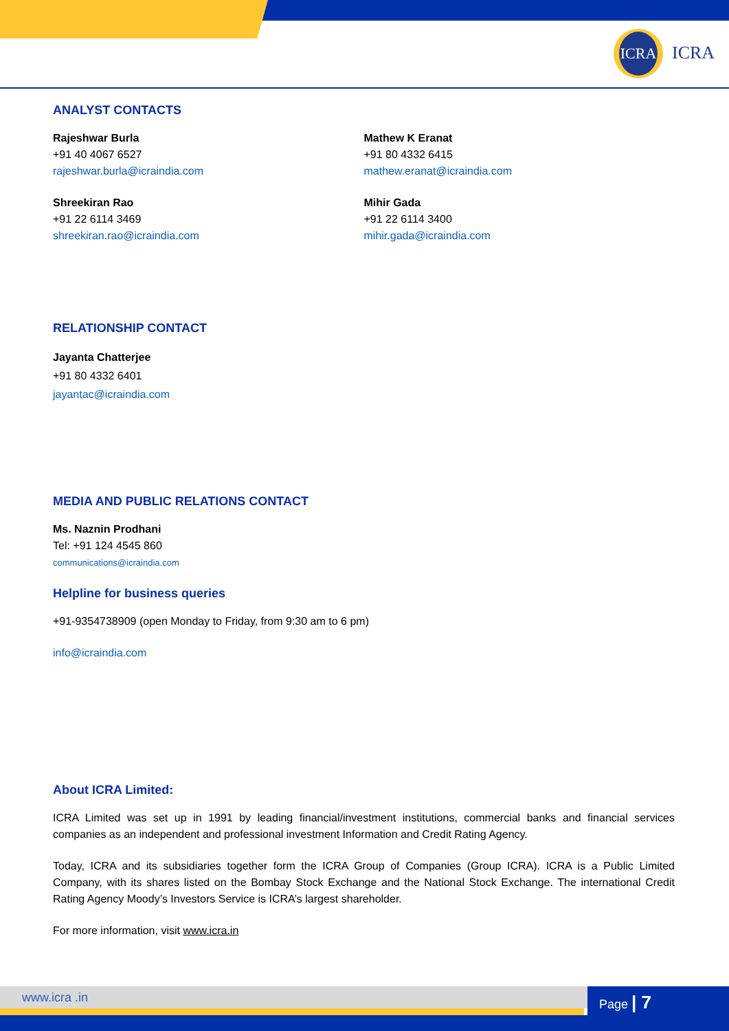ICRA
ICRA
ANALYST CONTACTS
Rajeshwar Burla
+91 40 4067 6527
rajeshwar.burla@icraindia.com
Shreekiran Rao
+91 22 6114 3469
shreekiran.rao@icraindia.com
Mathew K Eranat
+91 80 4332 6415
mathew.eranat@icraindia.com
Mihir Gada
+91 22 6114 3400
mihir.gada@icraindia.com
RELATIONSHIP CONTACT
Jayanta Chatterjee
+91 80 4332 6401
jayantac@icraindia.com
MEDIA AND PUBLIC RELATIONS CONTACT
Ms. Naznin Prodhani
Tel: +91 124 4545 860
communications@icraindia.com
Helpline for business queries
+91-9354738909 (open Monday to Friday, from 9:30 am to 6 pm)
info@icraindia.com
About ICRA Limited:
ICRA Limited was set up in 1991 by leading financial/investment institutions, commercial banks and financial services companies as an independent and professional investment Information and Credit Rating Agency.
Today, ICRA and its subsidiaries together form the ICRA Group of Companies (Group ICRA). ICRA is a Public Limited Company, with its shares listed on the Bombay Stock Exchange and the National Stock Exchange. The international Credit Rating Agency Moody’s Investors Service is ICRA’s largest shareholder.
For more information, visit www.icra.in
www.icra .in Page | 7